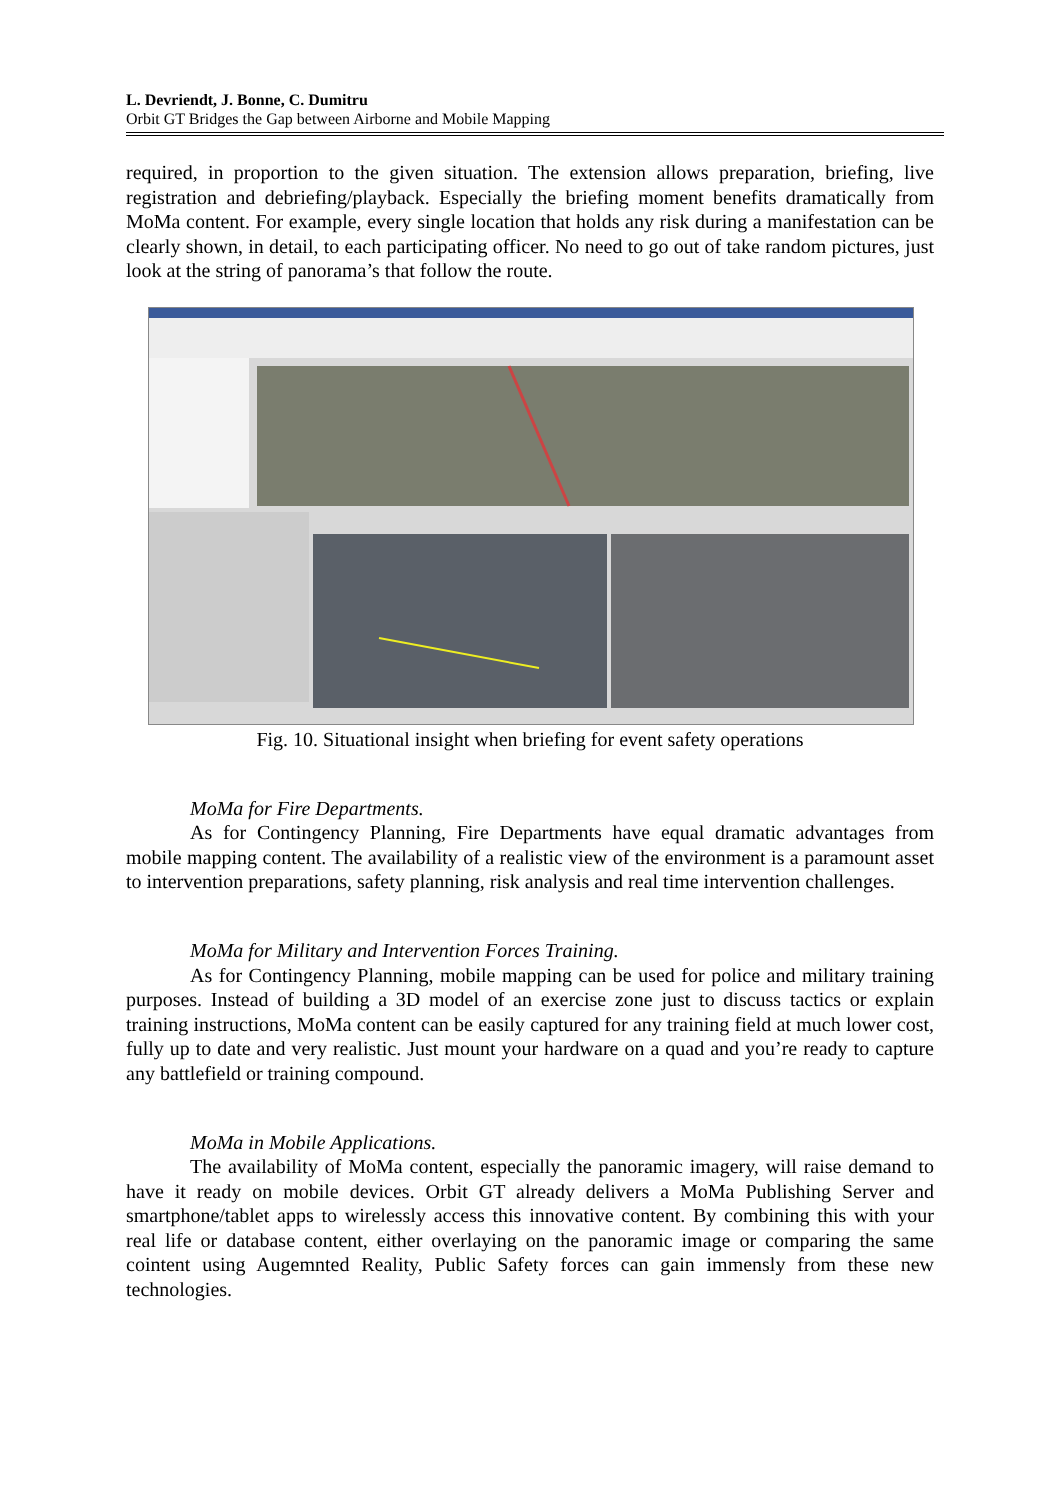L. Devriendt, J. Bonne, C. Dumitru
Orbit GT Bridges the Gap between Airborne and Mobile Mapping
required, in proportion to the given situation. The extension allows preparation, briefing, live registration and debriefing/playback. Especially the briefing moment benefits dramatically from MoMa content. For example, every single location that holds any risk during a manifestation can be clearly shown, in detail, to each participating officer. No need to go out of take random pictures, just look at the string of panorama’s that follow the route.
Fig. 10. Situational insight when briefing for event safety operations
MoMa for Fire Departments.
As for Contingency Planning, Fire Departments have equal dramatic advantages from mobile mapping content. The availability of a realistic view of the environment is a paramount asset to intervention preparations, safety planning, risk analysis and real time intervention challenges.
MoMa for Military and Intervention Forces Training.
As for Contingency Planning, mobile mapping can be used for police and military training purposes. Instead of building a 3D model of an exercise zone just to discuss tactics or explain training instructions, MoMa content can be easily captured for any training field at much lower cost, fully up to date and very realistic. Just mount your hardware on a quad and you’re ready to capture any battlefield or training compound.
MoMa in Mobile Applications.
The availability of MoMa content, especially the panoramic imagery, will raise demand to have it ready on mobile devices. Orbit GT already delivers a MoMa Publishing Server and smartphone/tablet apps to wirelessly access this innovative content. By combining this with your real life or database content, either overlaying on the panoramic image or comparing the same cointent using Augemnted Reality, Public Safety forces can gain immensly from these new technologies.